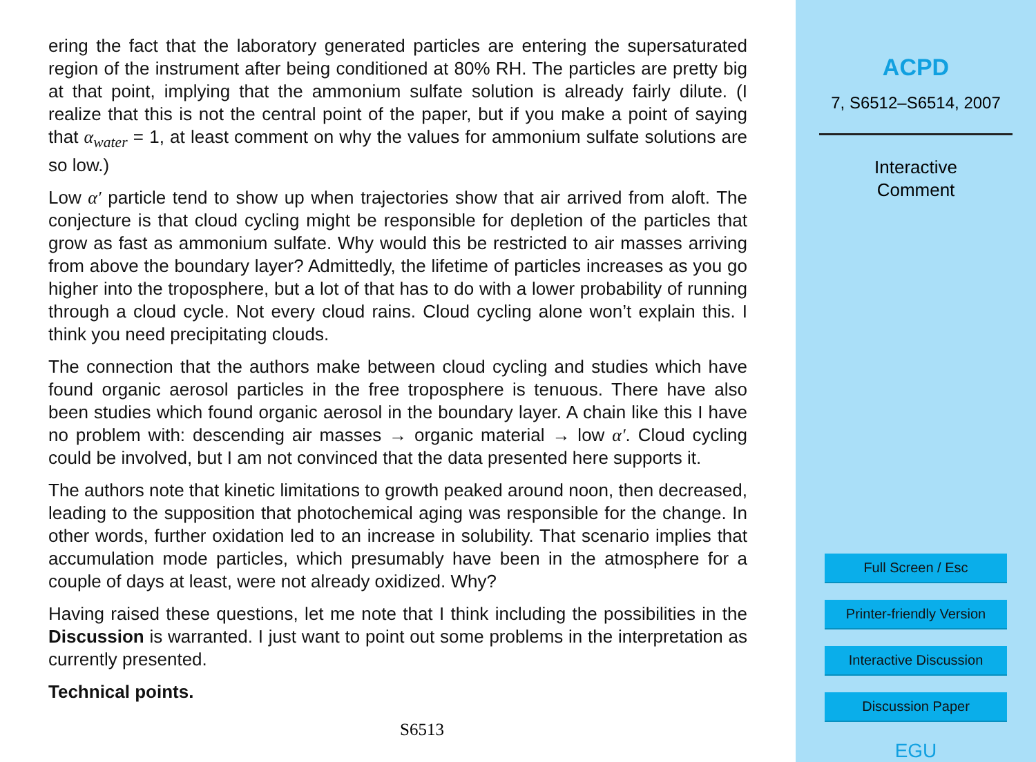ering the fact that the laboratory generated particles are entering the supersaturated region of the instrument after being conditioned at 80% RH. The particles are pretty big at that point, implying that the ammonium sulfate solution is already fairly dilute. (I realize that this is not the central point of the paper, but if you make a point of saying that α<sub>water</sub> = 1, at least comment on why the values for ammonium sulfate solutions are so low.)
Low α′ particle tend to show up when trajectories show that air arrived from aloft. The conjecture is that cloud cycling might be responsible for depletion of the particles that grow as fast as ammonium sulfate. Why would this be restricted to air masses arriving from above the boundary layer? Admittedly, the lifetime of particles increases as you go higher into the troposphere, but a lot of that has to do with a lower probability of running through a cloud cycle. Not every cloud rains. Cloud cycling alone won’t explain this. I think you need precipitating clouds.
The connection that the authors make between cloud cycling and studies which have found organic aerosol particles in the free troposphere is tenuous. There have also been studies which found organic aerosol in the boundary layer. A chain like this I have no problem with: descending air masses → organic material → low α′. Cloud cycling could be involved, but I am not convinced that the data presented here supports it.
The authors note that kinetic limitations to growth peaked around noon, then decreased, leading to the supposition that photochemical aging was responsible for the change. In other words, further oxidation led to an increase in solubility. That scenario implies that accumulation mode particles, which presumably have been in the atmosphere for a couple of days at least, were not already oxidized. Why?
Having raised these questions, let me note that I think including the possibilities in the Discussion is warranted. I just want to point out some problems in the interpretation as currently presented.
Technical points.
S6513
ACPD
7, S6512–S6514, 2007
Interactive
Comment
Full Screen / Esc
Printer-friendly Version
Interactive Discussion
Discussion Paper
EGU